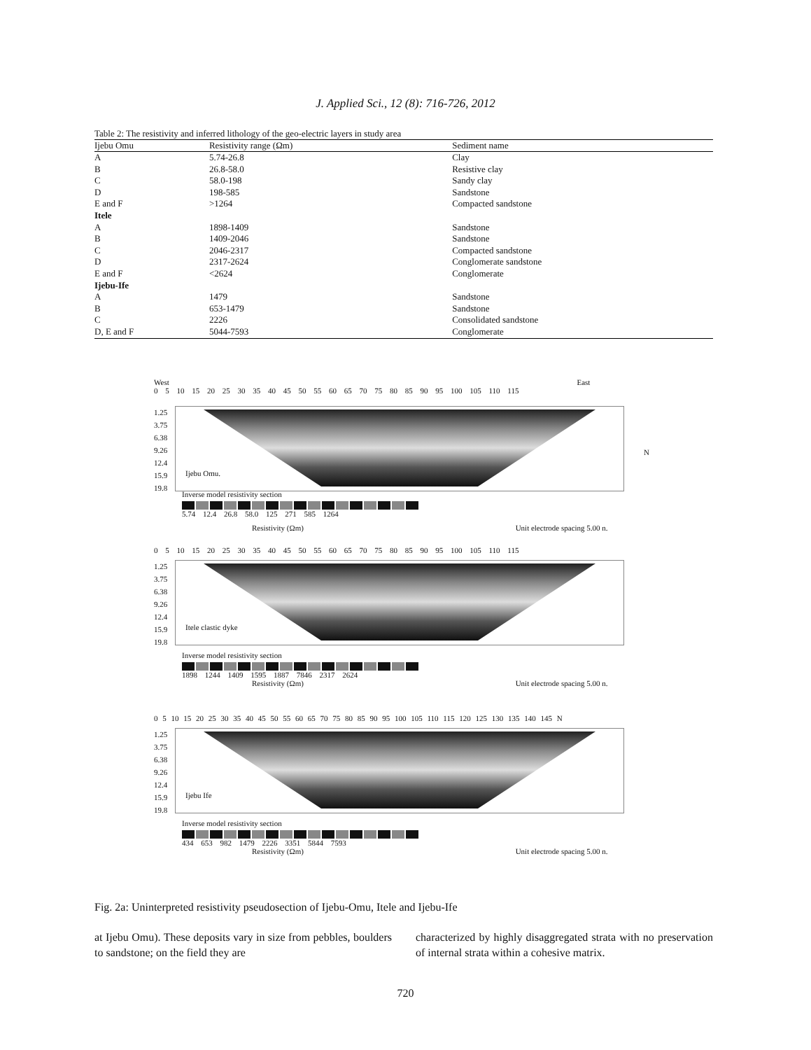J. Applied Sci., 12 (8): 716-726, 2012
Table 2: The resistivity and inferred lithology of the geo-electric layers in study area
| Ijebu Omu | Resistivity range (Ωm) | Sediment name |
| --- | --- | --- |
| A | 5.74-26.8 | Clay |
| B | 26.8-58.0 | Resistive clay |
| C | 58.0-198 | Sandy clay |
| D | 198-585 | Sandstone |
| E and F | >1264 | Compacted sandstone |
| Itele | | |
| A | 1898-1409 | Sandstone |
| B | 1409-2046 | Sandstone |
| C | 2046-2317 | Compacted sandstone |
| D | 2317-2624 | Conglomerate sandstone |
| E and F | <2624 | Conglomerate |
| Ijebu-Ife | | |
| A | 1479 | Sandstone |
| B | 653-1479 | Sandstone |
| C | 2226 | Consolidated sandstone |
| D, E and F | 5044-7593 | Conglomerate |
West East
0 5 10 15 20 25 30 35 40 45 50 55 60 65 70 75 80 85 90 95 100 105 110 115
1.25 3.75 6.38 9.26 12.4 15.9 19.8
Ijebu Omu.
N
Inverse model resistivity section
5.74 12.4 26.8 58.0 125 271 585 1264
Resistivity (Ωm) Unit electrode spacing 5.00 n.
0 5 10 15 20 25 30 35 40 45 50 55 60 65 70 75 80 85 90 95 100 105 110 115
1.25 3.75 6.38 9.26 12.4 15.9 19.8
Itele clastic dyke
Inverse model resistivity section
1898 1244 1409 1595 1887 7846 2317 2624
Resistivity (Ωm) Unit electrode spacing 5.00 n.
0 5 10 15 20 25 30 35 40 45 50 55 60 65 70 75 80 85 90 95 100 105 110 115 120 125 130 135 140 145 N
1.25 3.75 6.38 9.26 12.4 15.9 19.8
Ijebu Ife
Inverse model resistivity section
434 653 982 1479 2226 3351 5844 7593
Resistivity (Ωm) Unit electrode spacing 5.00 n.
Fig. 2a: Uninterpreted resistivity pseudosection of Ijebu-Omu, Itele and Ijebu-Ife
at Ijebu Omu). These deposits vary in size from pebbles, boulders to sandstone; on the field they are
characterized by highly disaggregated strata with no preservation of internal strata within a cohesive matrix.
720